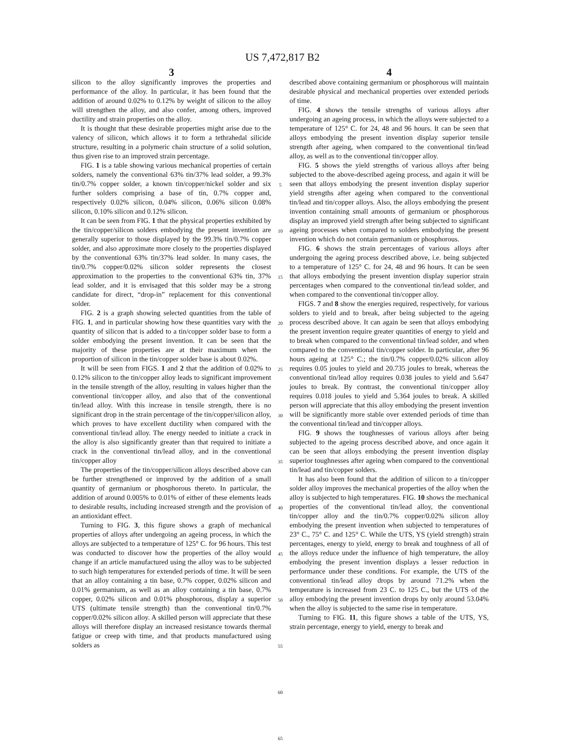US 7,472,817 B2
3
silicon to the alloy significantly improves the properties and performance of the alloy. In particular, it has been found that the addition of around 0.02% to 0.12% by weight of silicon to the alloy will strengthen the alloy, and also confer, among others, improved ductility and strain properties on the alloy.
It is thought that these desirable properties might arise due to the valency of silicon, which allows it to form a tethrahedal silicide structure, resulting in a polymeric chain structure of a solid solution, thus given rise to an improved strain percentage.
FIG. 1 is a table showing various mechanical properties of certain solders, namely the conventional 63% tin/37% lead solder, a 99.3% tin/0.7% copper solder, a known tin/copper/nickel solder and six further solders comprising a base of tin, 0.7% copper and, respectively 0.02% silicon, 0.04% silicon, 0.06% silicon 0.08% silicon, 0.10% silicon and 0.12% silicon.
It can be seen from FIG. 1 that the physical properties exhibited by the tin/copper/silicon solders embodying the present invention are generally superior to those displayed by the 99.3% tin/0.7% copper solder, and also approximate more closely to the properties displayed by the conventional 63% tin/37% lead solder. In many cases, the tin/0.7% copper/0.02% silicon solder represents the closest approximation to the properties to the conventional 63% tin, 37% lead solder, and it is envisaged that this solder may be a strong candidate for direct, “drop-in” replacement for this conventional solder.
FIG. 2 is a graph showing selected quantities from the table of FIG. 1, and in particular showing how these quantities vary with the quantity of silicon that is added to a tin/copper solder base to form a solder embodying the present invention. It can be seen that the majority of these properties are at their maximum when the proportion of silicon in the tin/copper solder base is about 0.02%.
It will be seen from FIGS. 1 and 2 that the addition of 0.02% to 0.12% silicon to the tin/copper alloy leads to significant improvement in the tensile strength of the alloy, resulting in values higher than the conventional tin/copper alloy, and also that of the conventional tin/lead alloy. With this increase in tensile strength, there is no significant drop in the strain percentage of the tin/copper/silicon alloy, which proves to have excellent ductility when compared with the conventional tin/lead alloy. The energy needed to initiate a crack in the alloy is also significantly greater than that required to initiate a crack in the conventional tin/lead alloy, and in the conventional tin/copper alloy
The properties of the tin/copper/silicon alloys described above can be further strengthened or improved by the addition of a small quantity of germanium or phosphorous thereto. In particular, the addition of around 0.005% to 0.01% of either of these elements leads to desirable results, including increased strength and the provision of an antioxidant effect.
Turning to FIG. 3, this figure shows a graph of mechanical properties of alloys after undergoing an ageing process, in which the alloys are subjected to a temperature of 125° C. for 96 hours. This test was conducted to discover how the properties of the alloy would change if an article manufactured using the alloy was to be subjected to such high temperatures for extended periods of time. It will be seen that an alloy containing a tin base, 0.7% copper, 0.02% silicon and 0.01% germanium, as well as an alloy containing a tin base, 0.7% copper, 0.02% silicon and 0.01% phosphorous, display a superior UTS (ultimate tensile strength) than the conventional tin/0.7% copper/0.02% silicon alloy. A skilled person will appreciate that these alloys will therefore display an increased resistance towards thermal fatigue or creep with time, and that products manufactured using solders as
5
10
15
20
25
30
35
40
45
50
55
60
65
4
described above containing germanium or phosphorous will maintain desirable physical and mechanical properties over extended periods of time.
FIG. 4 shows the tensile strengths of various alloys after undergoing an ageing process, in which the alloys were subjected to a temperature of 125° C. for 24, 48 and 96 hours. It can be seen that alloys embodying the present invention display superior tensile strength after ageing, when compared to the conventional tin/lead alloy, as well as to the conventional tin/copper alloy.
FIG. 5 shows the yield strengths of various alloys after being subjected to the above-described ageing process, and again it will be seen that alloys embodying the present invention display superior yield strengths after ageing when compared to the conventional tin/lead and tin/copper alloys. Also, the alloys embodying the present invention containing small amounts of germanium or phosphorous display an improved yield strength after being subjected to significant ageing processes when compared to solders embodying the present invention which do not contain germanium or phosphorous.
FIG. 6 shows the strain percentages of various alloys after undergoing the ageing process described above, i.e. being subjected to a temperature of 125° C. for 24, 48 and 96 hours. It can be seen that alloys embodying the present invention display superior strain percentages when compared to the conventional tin/lead solder, and when compared to the conventional tin/copper alloy.
FIGS. 7 and 8 show the energies required, respectively, for various solders to yield and to break, after being subjected to the ageing process described above. It can again be seen that alloys embodying the present invention require greater quantities of energy to yield and to break when compared to the conventional tin/lead solder, and when compared to the conventional tin/copper solder. In particular, after 96 hours ageing at 125° C.; the tin/0.7% copper/0.02% silicon alloy requires 0.05 joules to yield and 20.735 joules to break, whereas the conventional tin/lead alloy requires 0.038 joules to yield and 5.647 joules to break. By contrast, the conventional tin/copper alloy requires 0.018 joules to yield and 5.364 joules to break. A skilled person will appreciate that this alloy embodying the present invention will be significantly more stable over extended periods of time than the conventional tin/lead and tin/copper alloys.
FIG. 9 shows the toughnesses of various alloys after being subjected to the ageing process described above, and once again it can be seen that alloys embodying the present invention display superior toughnesses after ageing when compared to the conventional tin/lead and tin/copper solders.
It has also been found that the addition of silicon to a tin/copper solder alloy improves the mechanical properties of the alloy when the alloy is subjected to high temperatures. FIG. 10 shows the mechanical properties of the conventional tin/lead alloy, the conventional tin/copper alloy and the tin/0.7% copper/0.02% silicon alloy embodying the present invention when subjected to temperatures of 23° C., 75° C. and 125° C. While the UTS, YS (yield strength) strain percentages, energy to yield, energy to break and toughness of all of the alloys reduce under the influence of high temperature, the alloy embodying the present invention displays a lesser reduction in performance under these conditions. For example, the UTS of the conventional tin/lead alloy drops by around 71.2% when the temperature is increased from 23 C. to 125 C., but the UTS of the alloy embodying the present invention drops by only around 53.04% when the alloy is subjected to the same rise in temperature.
Turning to FIG. 11, this figure shows a table of the UTS, YS, strain percentage, energy to yield, energy to break and